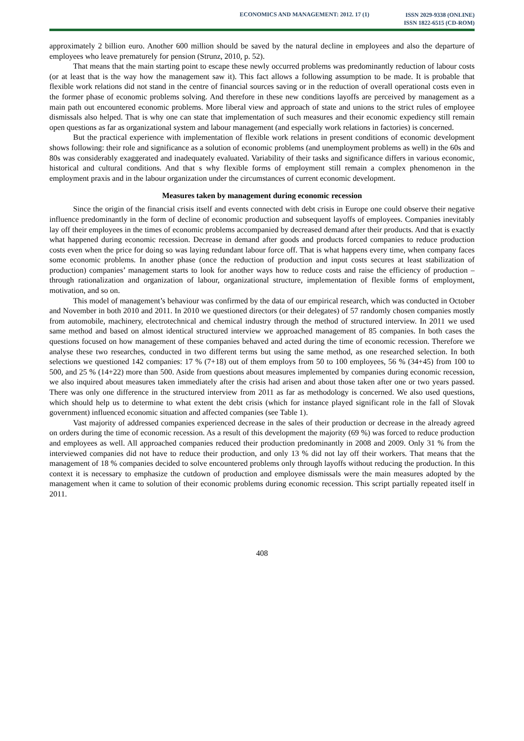ECONOMICS AND MANAGEMENT: 2012. 17 (1)
ISSN 2029-9338 (ONLINE)
ISSN 1822-6515 (CD-ROM)
approximately 2 billion euro. Another 600 million should be saved by the natural decline in employees and also the departure of employees who leave prematurely for pension (Strunz, 2010, p. 52).
That means that the main starting point to escape these newly occurred problems was predominantly reduction of labour costs (or at least that is the way how the management saw it). This fact allows a following assumption to be made. It is probable that flexible work relations did not stand in the centre of financial sources saving or in the reduction of overall operational costs even in the former phase of economic problems solving. And therefore in these new conditions layoffs are perceived by management as a main path out encountered economic problems. More liberal view and approach of state and unions to the strict rules of employee dismissals also helped. That is why one can state that implementation of such measures and their economic expediency still remain open questions as far as organizational system and labour management (and especially work relations in factories) is concerned.
But the practical experience with implementation of flexible work relations in present conditions of economic development shows following: their role and significance as a solution of economic problems (and unemployment problems as well) in the 60s and 80s was considerably exaggerated and inadequately evaluated. Variability of their tasks and significance differs in various economic, historical and cultural conditions. And that s why flexible forms of employment still remain a complex phenomenon in the employment praxis and in the labour organization under the circumstances of current economic development.
Measures taken by management during economic recession
Since the origin of the financial crisis itself and events connected with debt crisis in Europe one could observe their negative influence predominantly in the form of decline of economic production and subsequent layoffs of employees. Companies inevitably lay off their employees in the times of economic problems accompanied by decreased demand after their products. And that is exactly what happened during economic recession. Decrease in demand after goods and products forced companies to reduce production costs even when the price for doing so was laying redundant labour force off. That is what happens every time, when company faces some economic problems. In another phase (once the reduction of production and input costs secures at least stabilization of production) companies’ management starts to look for another ways how to reduce costs and raise the efficiency of production – through rationalization and organization of labour, organizational structure, implementation of flexible forms of employment, motivation, and so on.
This model of management’s behaviour was confirmed by the data of our empirical research, which was conducted in October and November in both 2010 and 2011. In 2010 we questioned directors (or their delegates) of 57 randomly chosen companies mostly from automobile, machinery, electrotechnical and chemical industry through the method of structured interview. In 2011 we used same method and based on almost identical structured interview we approached management of 85 companies. In both cases the questions focused on how management of these companies behaved and acted during the time of economic recession. Therefore we analyse these two researches, conducted in two different terms but using the same method, as one researched selection. In both selections we questioned 142 companies: 17 % (7+18) out of them employs from 50 to 100 employees, 56 % (34+45) from 100 to 500, and 25 % (14+22) more than 500. Aside from questions about measures implemented by companies during economic recession, we also inquired about measures taken immediately after the crisis had arisen and about those taken after one or two years passed. There was only one difference in the structured interview from 2011 as far as methodology is concerned. We also used questions, which should help us to determine to what extent the debt crisis (which for instance played significant role in the fall of Slovak government) influenced economic situation and affected companies (see Table 1).
Vast majority of addressed companies experienced decrease in the sales of their production or decrease in the already agreed on orders during the time of economic recession. As a result of this development the majority (69 %) was forced to reduce production and employees as well. All approached companies reduced their production predominantly in 2008 and 2009. Only 31 % from the interviewed companies did not have to reduce their production, and only 13 % did not lay off their workers. That means that the management of 18 % companies decided to solve encountered problems only through layoffs without reducing the production. In this context it is necessary to emphasize the cutdown of production and employee dismissals were the main measures adopted by the management when it came to solution of their economic problems during economic recession. This script partially repeated itself in 2011.
408